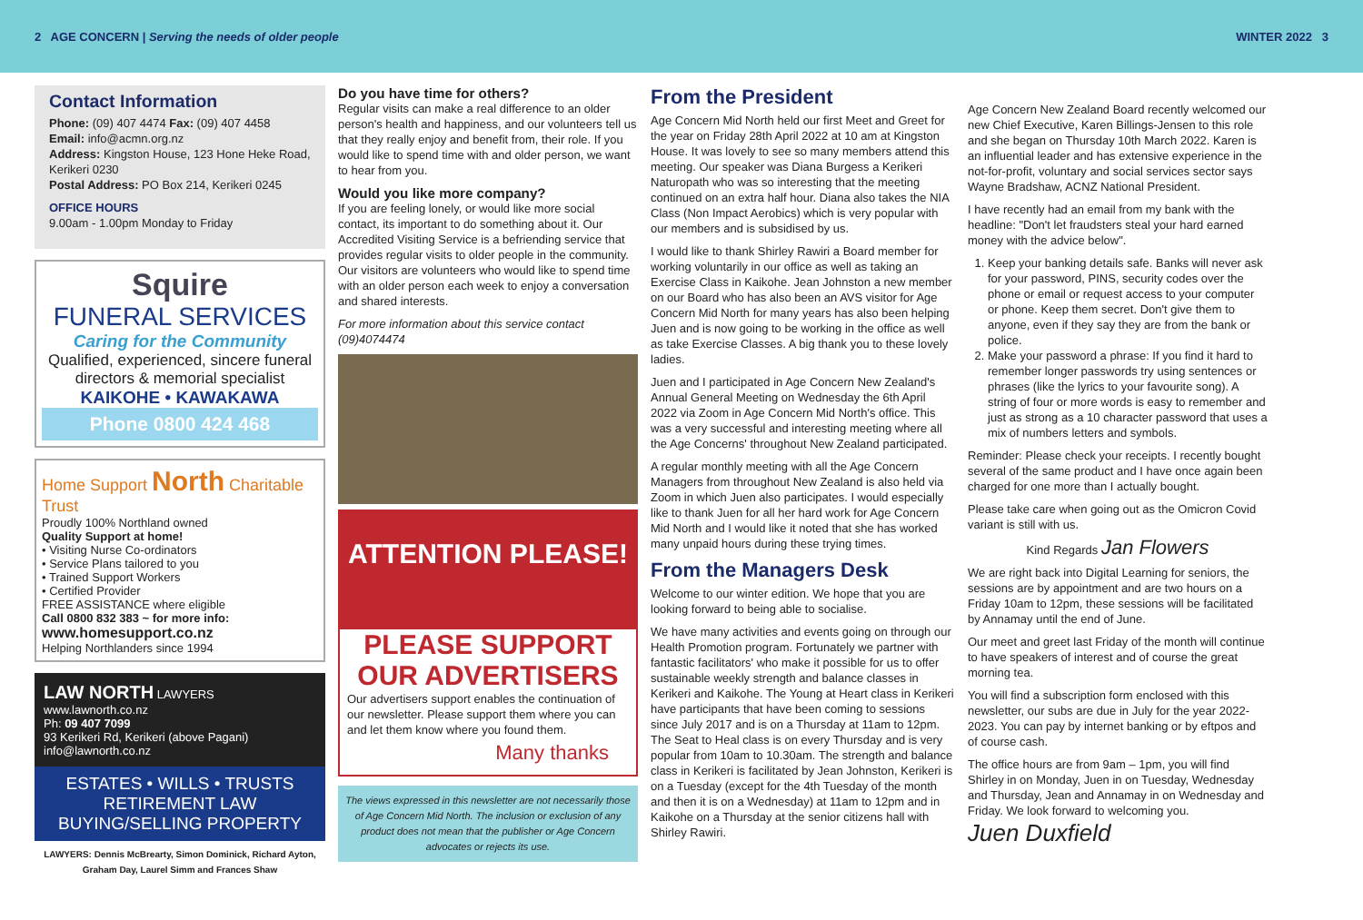2 AGE CONCERN | Serving the needs of older people WINTER 2022 3
Contact Information
Phone: (09) 407 4474 Fax: (09) 407 4458
Email: info@acmn.org.nz
Address: Kingston House, 123 Hone Heke Road, Kerikeri 0230
Postal Address: PO Box 214, Kerikeri 0245
OFFICE HOURS
9.00am - 1.00pm Monday to Friday
Squire
FUNERAL SERVICES
Caring for the Community
Qualified, experienced, sincere funeral directors & memorial specialist
KAIKOHE • KAWAKAWA
Phone 0800 424 468
Home Support North Charitable Trust
Proudly 100% Northland owned
Quality Support at home!
• Visiting Nurse Co-ordinators
• Service Plans tailored to you
• Trained Support Workers
• Certified Provider
FREE ASSISTANCE where eligible
Call 0800 832 383 ~ for more info:
www.homesupport.co.nz
Helping Northlanders since 1994
LAW NORTH LAWYERS www.lawnorth.co.nz
Ph: 09 407 7099
93 Kerikeri Rd, Kerikeri (above Pagani)
info@lawnorth.co.nz
ESTATES • WILLS • TRUSTS
RETIREMENT LAW
BUYING/SELLING PROPERTY
LAWYERS: Dennis McBrearty, Simon Dominick, Richard Ayton, Graham Day, Laurel Simm and Frances Shaw
Do you have time for others?
Regular visits can make a real difference to an older person's health and happiness, and our volunteers tell us that they really enjoy and benefit from, their role. If you would like to spend time with and older person, we want to hear from you.
Would you like more company?
If you are feeling lonely, or would like more social contact, its important to do something about it. Our Accredited Visiting Service is a befriending service that provides regular visits to older people in the community. Our visitors are volunteers who would like to spend time with an older person each week to enjoy a conversation and shared interests.
For more information about this service contact (09)4074474
ATTENTION PLEASE!
PLEASE SUPPORT OUR ADVERTISERS
Our advertisers support enables the continuation of our newsletter. Please support them where you can and let them know where you found them.
Many thanks
The views expressed in this newsletter are not necessarily those of Age Concern Mid North. The inclusion or exclusion of any product does not mean that the publisher or Age Concern advocates or rejects its use.
From the President
Age Concern Mid North held our first Meet and Greet for the year on Friday 28th April 2022 at 10 am at Kingston House. It was lovely to see so many members attend this meeting. Our speaker was Diana Burgess a Kerikeri Naturopath who was so interesting that the meeting continued on an extra half hour. Diana also takes the NIA Class (Non Impact Aerobics) which is very popular with our members and is subsidised by us.
I would like to thank Shirley Rawiri a Board member for working voluntarily in our office as well as taking an Exercise Class in Kaikohe. Jean Johnston a new member on our Board who has also been an AVS visitor for Age Concern Mid North for many years has also been helping Juen and is now going to be working in the office as well as take Exercise Classes. A big thank you to these lovely ladies.
Juen and I participated in Age Concern New Zealand's Annual General Meeting on Wednesday the 6th April 2022 via Zoom in Age Concern Mid North's office. This was a very successful and interesting meeting where all the Age Concerns' throughout New Zealand participated.
A regular monthly meeting with all the Age Concern Managers from throughout New Zealand is also held via Zoom in which Juen also participates. I would especially like to thank Juen for all her hard work for Age Concern Mid North and I would like it noted that she has worked many unpaid hours during these trying times.
From the Managers Desk
Welcome to our winter edition. We hope that you are looking forward to being able to socialise.
We have many activities and events going on through our Health Promotion program. Fortunately we partner with fantastic facilitators' who make it possible for us to offer sustainable weekly strength and balance classes in Kerikeri and Kaikohe. The Young at Heart class in Kerikeri have participants that have been coming to sessions since July 2017 and is on a Thursday at 11am to 12pm. The Seat to Heal class is on every Thursday and is very popular from 10am to 10.30am. The strength and balance class in Kerikeri is facilitated by Jean Johnston, Kerikeri is on a Tuesday (except for the 4th Tuesday of the month and then it is on a Wednesday) at 11am to 12pm and in Kaikohe on a Thursday at the senior citizens hall with Shirley Rawiri.
Age Concern New Zealand Board recently welcomed our new Chief Executive, Karen Billings-Jensen to this role and she began on Thursday 10th March 2022. Karen is an influential leader and has extensive experience in the not-for-profit, voluntary and social services sector says Wayne Bradshaw, ACNZ National President.
I have recently had an email from my bank with the headline: "Don't let fraudsters steal your hard earned money with the advice below".
1. Keep your banking details safe. Banks will never ask for your password, PINS, security codes over the phone or email or request access to your computer or phone. Keep them secret. Don't give them to anyone, even if they say they are from the bank or police.
2. Make your password a phrase: If you find it hard to remember longer passwords try using sentences or phrases (like the lyrics to your favourite song). A string of four or more words is easy to remember and just as strong as a 10 character password that uses a mix of numbers letters and symbols.
Reminder: Please check your receipts. I recently bought several of the same product and I have once again been charged for one more than I actually bought.
Please take care when going out as the Omicron Covid variant is still with us.
Kind Regards Jan Flowers
We are right back into Digital Learning for seniors, the sessions are by appointment and are two hours on a Friday 10am to 12pm, these sessions will be facilitated by Annamay until the end of June.
Our meet and greet last Friday of the month will continue to have speakers of interest and of course the great morning tea.
You will find a subscription form enclosed with this newsletter, our subs are due in July for the year 2022-2023. You can pay by internet banking or by eftpos and of course cash.
The office hours are from 9am – 1pm, you will find Shirley in on Monday, Juen in on Tuesday, Wednesday and Thursday, Jean and Annamay in on Wednesday and Friday. We look forward to welcoming you.
Juen Duxfield